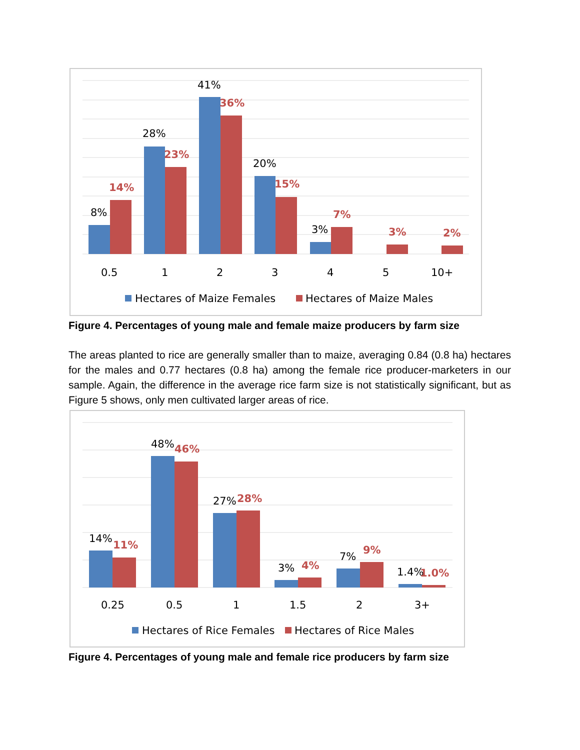8%
14%
28%
23%
41%
36%
20%
15%
3%
7%
3%
2%
0.5
1
2
3
4
5
10+
Hectares of Maize Females
Hectares of Maize Males
Figure 4. Percentages of young male and female maize producers by farm size
The areas planted to rice are generally smaller than to maize, averaging 0.84 (0.8 ha) hectares for the males and 0.77 hectares (0.8 ha) among the female rice producer-marketers in our sample. Again, the difference in the average rice farm size is not statistically significant, but as Figure 5 shows, only men cultivated larger areas of rice.
14%
11%
48%
46%
27%
28%
3%
4%
7%
9%
1.4%
1.0%
0.25
0.5
1
1.5
2
3+
Hectares of Rice Females
Hectares of Rice Males
Figure 4. Percentages of young male and female rice producers by farm size